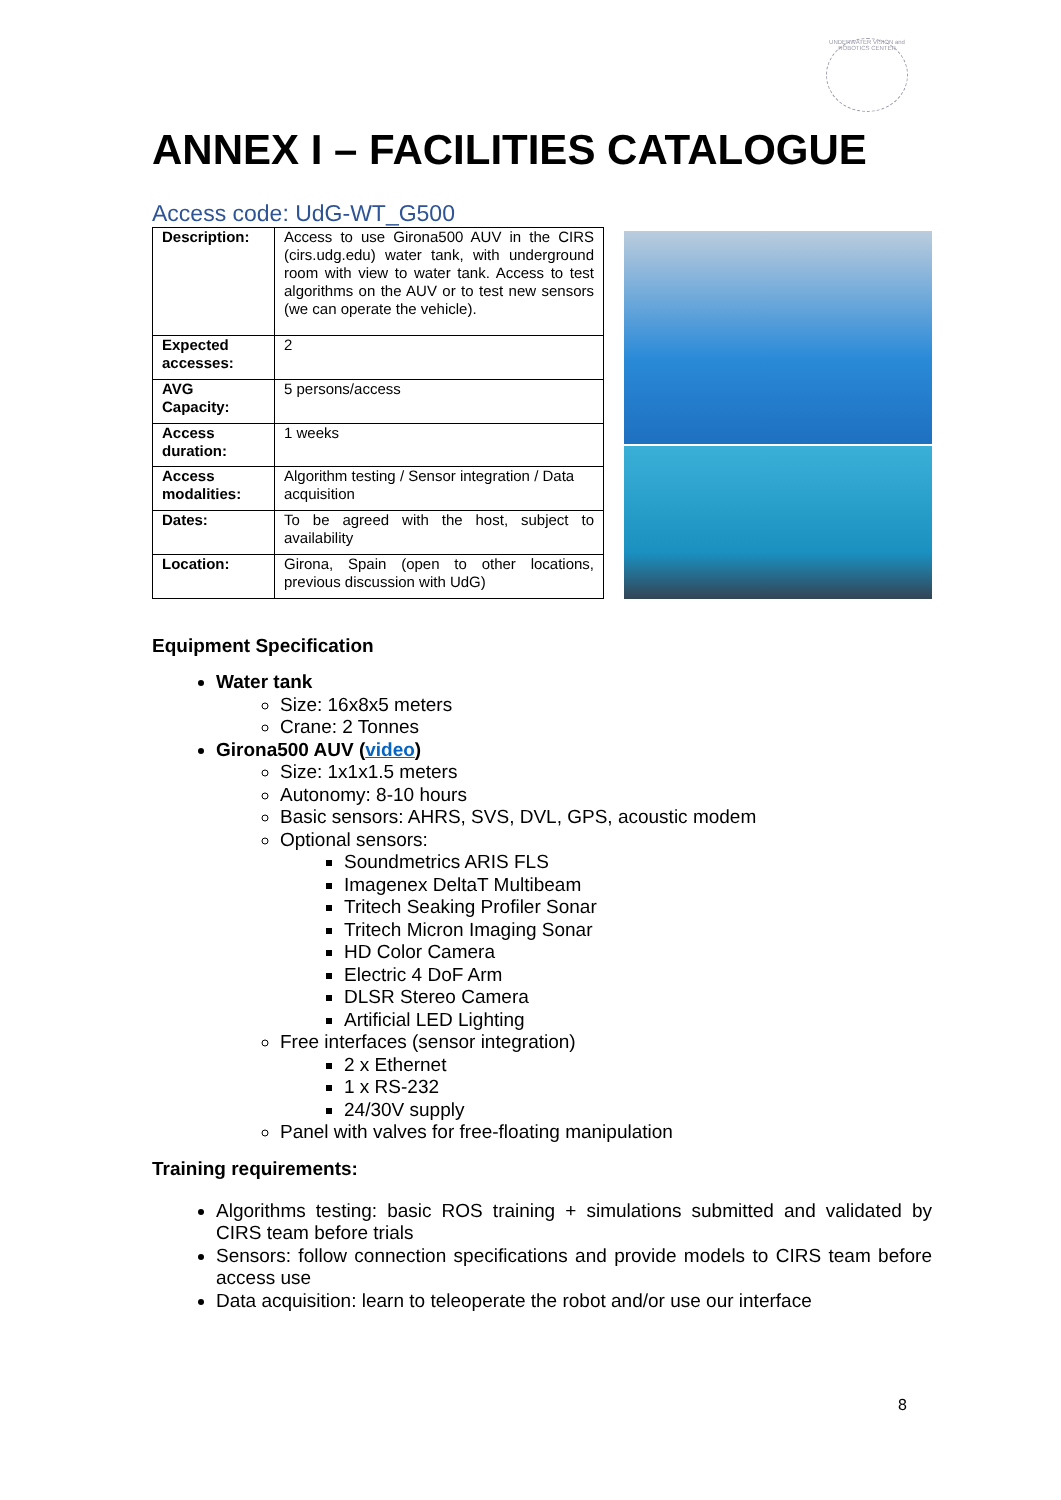UNDERWATER VISION and ROBOTICS CENTER
ANNEX I – FACILITIES CATALOGUE
Access code: UdG-WT_G500
| Description: | Access to use Girona500 AUV in the CIRS (cirs.udg.edu) water tank, with underground room with view to water tank. Access to test algorithms on the AUV or to test new sensors (we can operate the vehicle). |
| Expected accesses: | 2 |
| AVG Capacity: | 5 persons/access |
| Access duration: | 1 weeks |
| Access modalities: | Algorithm testing / Sensor integration / Data acquisition |
| Dates: | To be agreed with the host, subject to availability |
| Location: | Girona, Spain (open to other locations, previous discussion with UdG) |
Equipment Specification
Water tank
Size: 16x8x5 meters
Crane: 2 Tonnes
Girona500 AUV (video)
Size: 1x1x1.5 meters
Autonomy: 8-10 hours
Basic sensors: AHRS, SVS, DVL, GPS, acoustic modem
Optional sensors:
Soundmetrics ARIS FLS
Imagenex DeltaT Multibeam
Tritech Seaking Profiler Sonar
Tritech Micron Imaging Sonar
HD Color Camera
Electric 4 DoF Arm
DLSR Stereo Camera
Artificial LED Lighting
Free interfaces (sensor integration)
2 x Ethernet
1 x RS-232
24/30V supply
Panel with valves for free-floating manipulation
Training requirements:
Algorithms testing: basic ROS training + simulations submitted and validated by CIRS team before trials
Sensors: follow connection specifications and provide models to CIRS team before access use
Data acquisition: learn to teleoperate the robot and/or use our interface
8